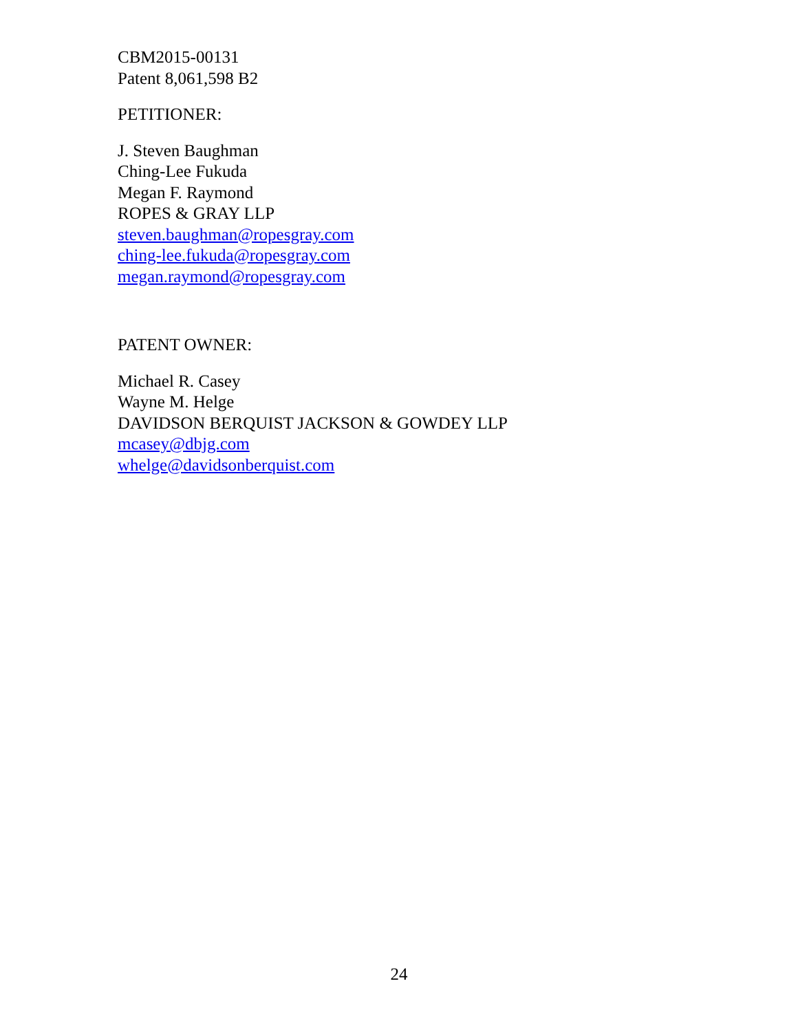CBM2015-00131
Patent 8,061,598 B2
PETITIONER:
J. Steven Baughman
Ching-Lee Fukuda
Megan F. Raymond
ROPES & GRAY LLP
steven.baughman@ropesgray.com
ching-lee.fukuda@ropesgray.com
megan.raymond@ropesgray.com
PATENT OWNER:
Michael R. Casey
Wayne M. Helge
DAVIDSON BERQUIST JACKSON & GOWDEY LLP
mcasey@dbjg.com
whelge@davidsonberquist.com
24